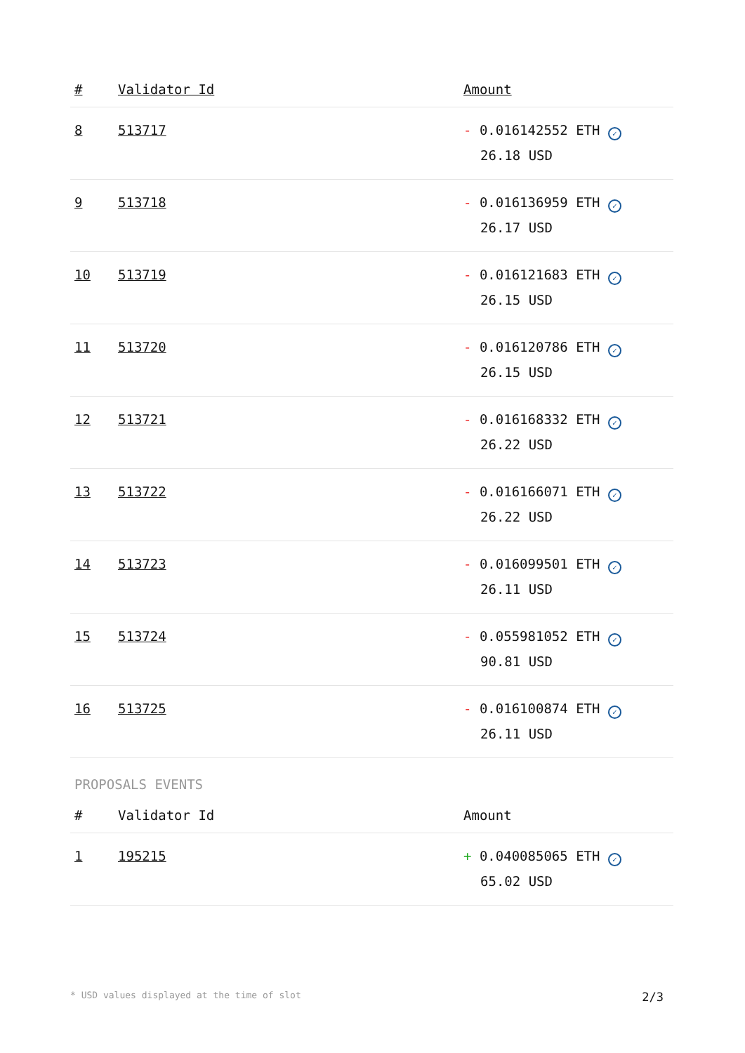| # | Validator Id | Amount |
| --- | --- | --- |
| 8 | 513717 | - 0.016142552 ETH ✓ 26.18 USD |
| 9 | 513718 | - 0.016136959 ETH ✓ 26.17 USD |
| 10 | 513719 | - 0.016121683 ETH ✓ 26.15 USD |
| 11 | 513720 | - 0.016120786 ETH ✓ 26.15 USD |
| 12 | 513721 | - 0.016168332 ETH ✓ 26.22 USD |
| 13 | 513722 | - 0.016166071 ETH ✓ 26.22 USD |
| 14 | 513723 | - 0.016099501 ETH ✓ 26.11 USD |
| 15 | 513724 | - 0.055981052 ETH ✓ 90.81 USD |
| 16 | 513725 | - 0.016100874 ETH ✓ 26.11 USD |
PROPOSALS EVENTS
| # | Validator Id | Amount |
| --- | --- | --- |
| 1 | 195215 | + 0.040085065 ETH ✓ 65.02 USD |
* USD values displayed at the time of slot 2/3